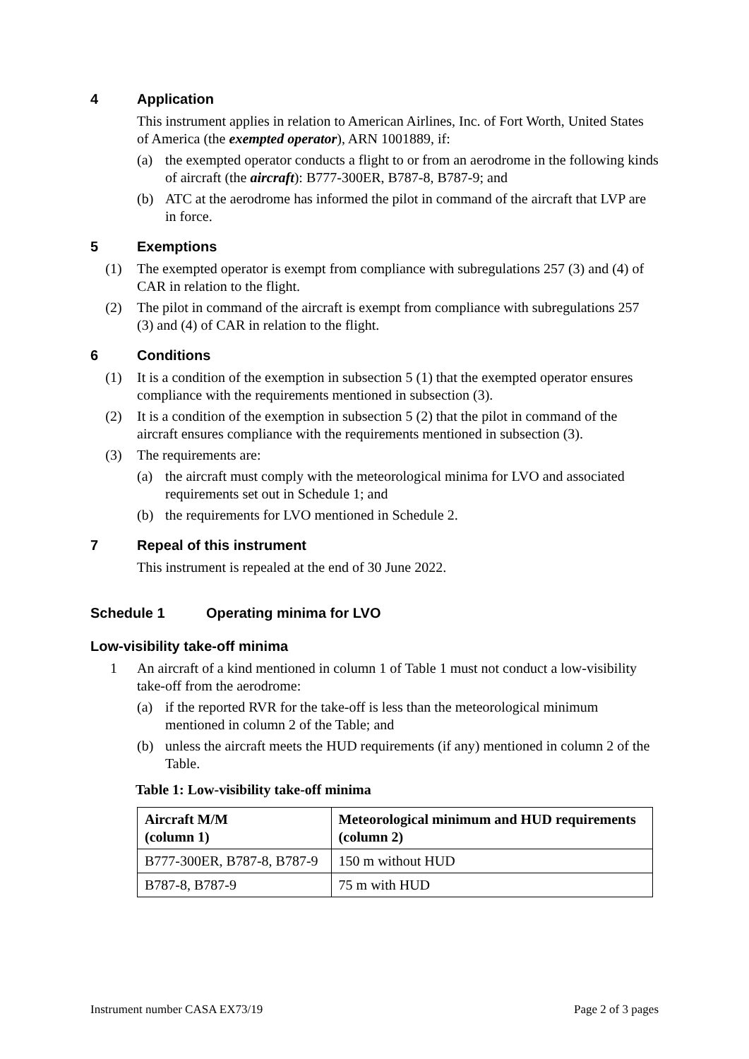4 Application
This instrument applies in relation to American Airlines, Inc. of Fort Worth, United States of America (the exempted operator), ARN 1001889, if:
(a) the exempted operator conducts a flight to or from an aerodrome in the following kinds of aircraft (the aircraft): B777-300ER, B787-8, B787-9; and
(b) ATC at the aerodrome has informed the pilot in command of the aircraft that LVP are in force.
5 Exemptions
(1) The exempted operator is exempt from compliance with subregulations 257 (3) and (4) of CAR in relation to the flight.
(2) The pilot in command of the aircraft is exempt from compliance with subregulations 257 (3) and (4) of CAR in relation to the flight.
6 Conditions
(1) It is a condition of the exemption in subsection 5 (1) that the exempted operator ensures compliance with the requirements mentioned in subsection (3).
(2) It is a condition of the exemption in subsection 5 (2) that the pilot in command of the aircraft ensures compliance with the requirements mentioned in subsection (3).
(3) The requirements are:
(a) the aircraft must comply with the meteorological minima for LVO and associated requirements set out in Schedule 1; and
(b) the requirements for LVO mentioned in Schedule 2.
7 Repeal of this instrument
This instrument is repealed at the end of 30 June 2022.
Schedule 1 Operating minima for LVO
Low-visibility take-off minima
1 An aircraft of a kind mentioned in column 1 of Table 1 must not conduct a low-visibility take-off from the aerodrome:
(a) if the reported RVR for the take-off is less than the meteorological minimum mentioned in column 2 of the Table; and
(b) unless the aircraft meets the HUD requirements (if any) mentioned in column 2 of the Table.
Table 1: Low-visibility take-off minima
| Aircraft M/M (column 1) | Meteorological minimum and HUD requirements (column 2) |
| --- | --- |
| B777-300ER, B787-8, B787-9 | 150 m without HUD |
| B787-8, B787-9 | 75 m with HUD |
Instrument number CASA EX73/19 Page 2 of 3 pages